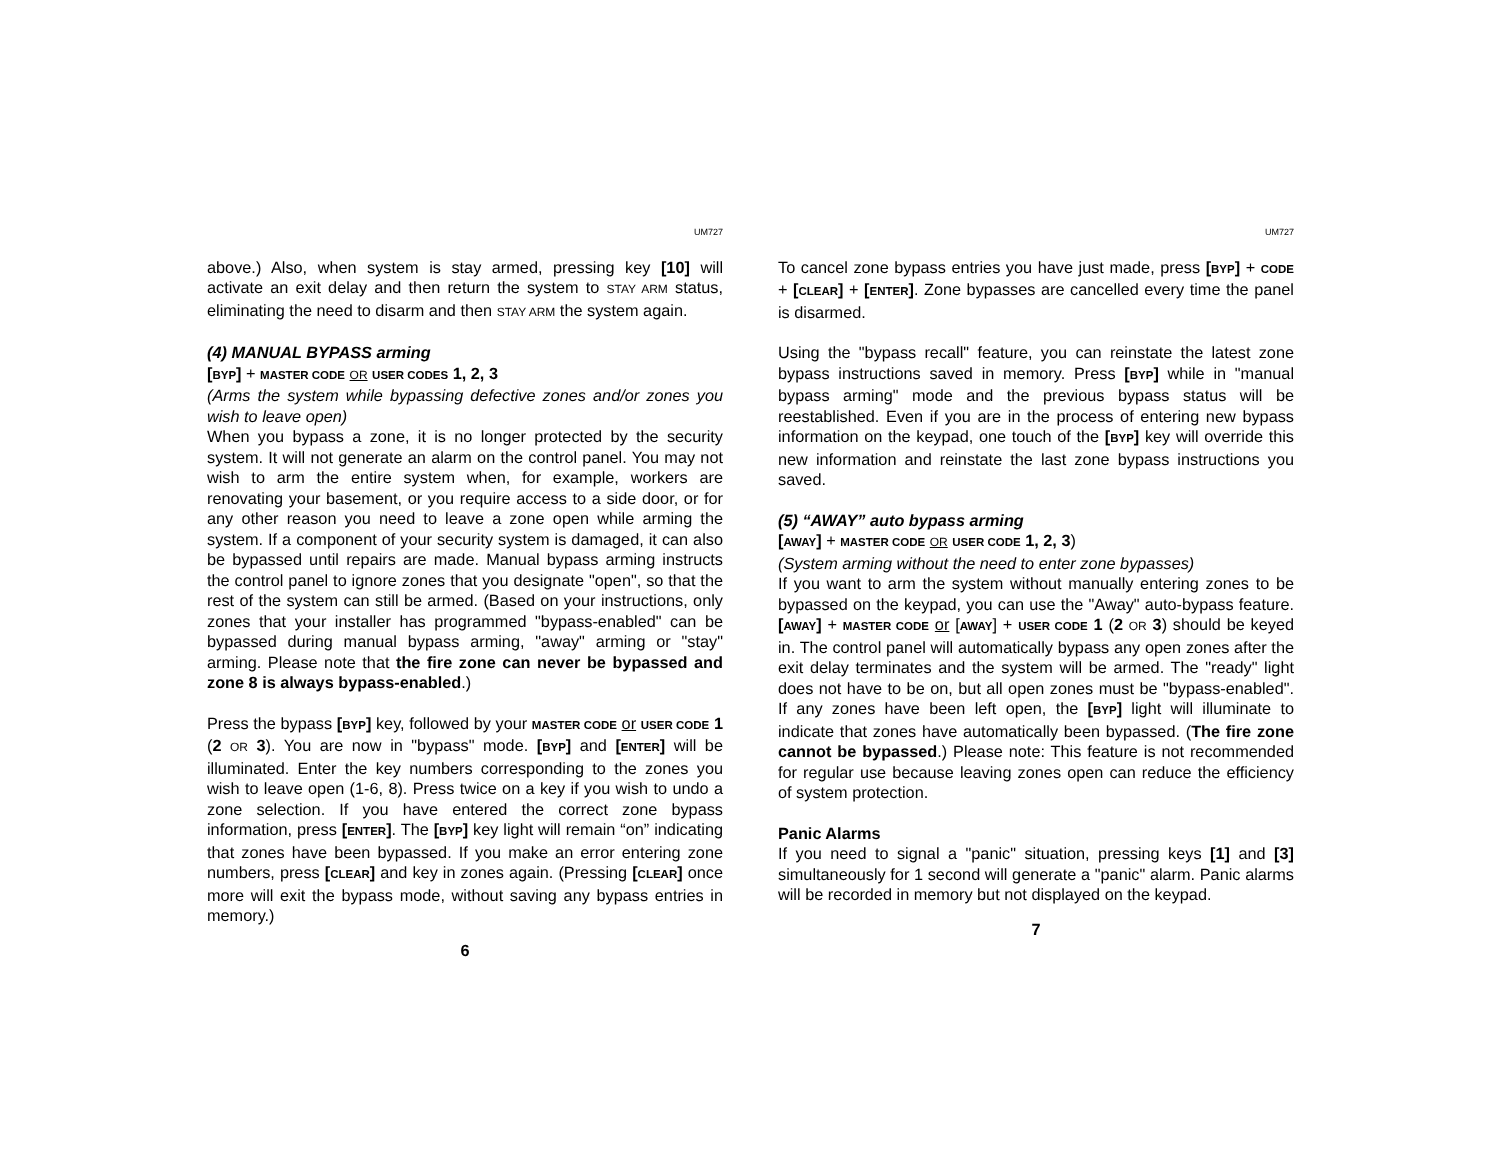UM727
above.) Also, when system is stay armed, pressing key [10] will activate an exit delay and then return the system to STAY ARM status, eliminating the need to disarm and then STAY ARM the system again.
(4) MANUAL BYPASS arming
[BYP] + MASTER CODE OR USER CODES 1, 2, 3
(Arms the system while bypassing defective zones and/or zones you wish to leave open)
When you bypass a zone, it is no longer protected by the security system. It will not generate an alarm on the control panel. You may not wish to arm the entire system when, for example, workers are renovating your basement, or you require access to a side door, or for any other reason you need to leave a zone open while arming the system. If a component of your security system is damaged, it can also be bypassed until repairs are made. Manual bypass arming instructs the control panel to ignore zones that you designate "open", so that the rest of the system can still be armed. (Based on your instructions, only zones that your installer has programmed "bypass-enabled" can be bypassed during manual bypass arming, "away" arming or "stay" arming. Please note that the fire zone can never be bypassed and zone 8 is always bypass-enabled.)
Press the bypass [BYP] key, followed by your MASTER CODE or USER CODE 1 (2 OR 3). You are now in "bypass" mode. [BYP] and [ENTER] will be illuminated. Enter the key numbers corresponding to the zones you wish to leave open (1-6, 8). Press twice on a key if you wish to undo a zone selection. If you have entered the correct zone bypass information, press [ENTER]. The [BYP] key light will remain “on” indicating that zones have been bypassed. If you make an error entering zone numbers, press [CLEAR] and key in zones again. (Pressing [CLEAR] once more will exit the bypass mode, without saving any bypass entries in memory.)
6
UM727
To cancel zone bypass entries you have just made, press [BYP] + CODE + [CLEAR] + [ENTER]. Zone bypasses are cancelled every time the panel is disarmed.
Using the "bypass recall" feature, you can reinstate the latest zone bypass instructions saved in memory. Press [BYP] while in "manual bypass arming" mode and the previous bypass status will be reestablished. Even if you are in the process of entering new bypass information on the keypad, one touch of the [BYP] key will override this new information and reinstate the last zone bypass instructions you saved.
(5) “AWAY” auto bypass arming
[AWAY] + MASTER CODE OR USER CODE 1, 2, 3)
(System arming without the need to enter zone bypasses)
If you want to arm the system without manually entering zones to be bypassed on the keypad, you can use the "Away" auto-bypass feature. [AWAY] + MASTER CODE or [AWAY] + USER CODE 1 (2 OR 3) should be keyed in. The control panel will automatically bypass any open zones after the exit delay terminates and the system will be armed. The "ready" light does not have to be on, but all open zones must be "bypass-enabled". If any zones have been left open, the [BYP] light will illuminate to indicate that zones have automatically been bypassed. (The fire zone cannot be bypassed.) Please note: This feature is not recommended for regular use because leaving zones open can reduce the efficiency of system protection.
Panic Alarms
If you need to signal a "panic" situation, pressing keys [1] and [3] simultaneously for 1 second will generate a "panic" alarm. Panic alarms will be recorded in memory but not displayed on the keypad.
7